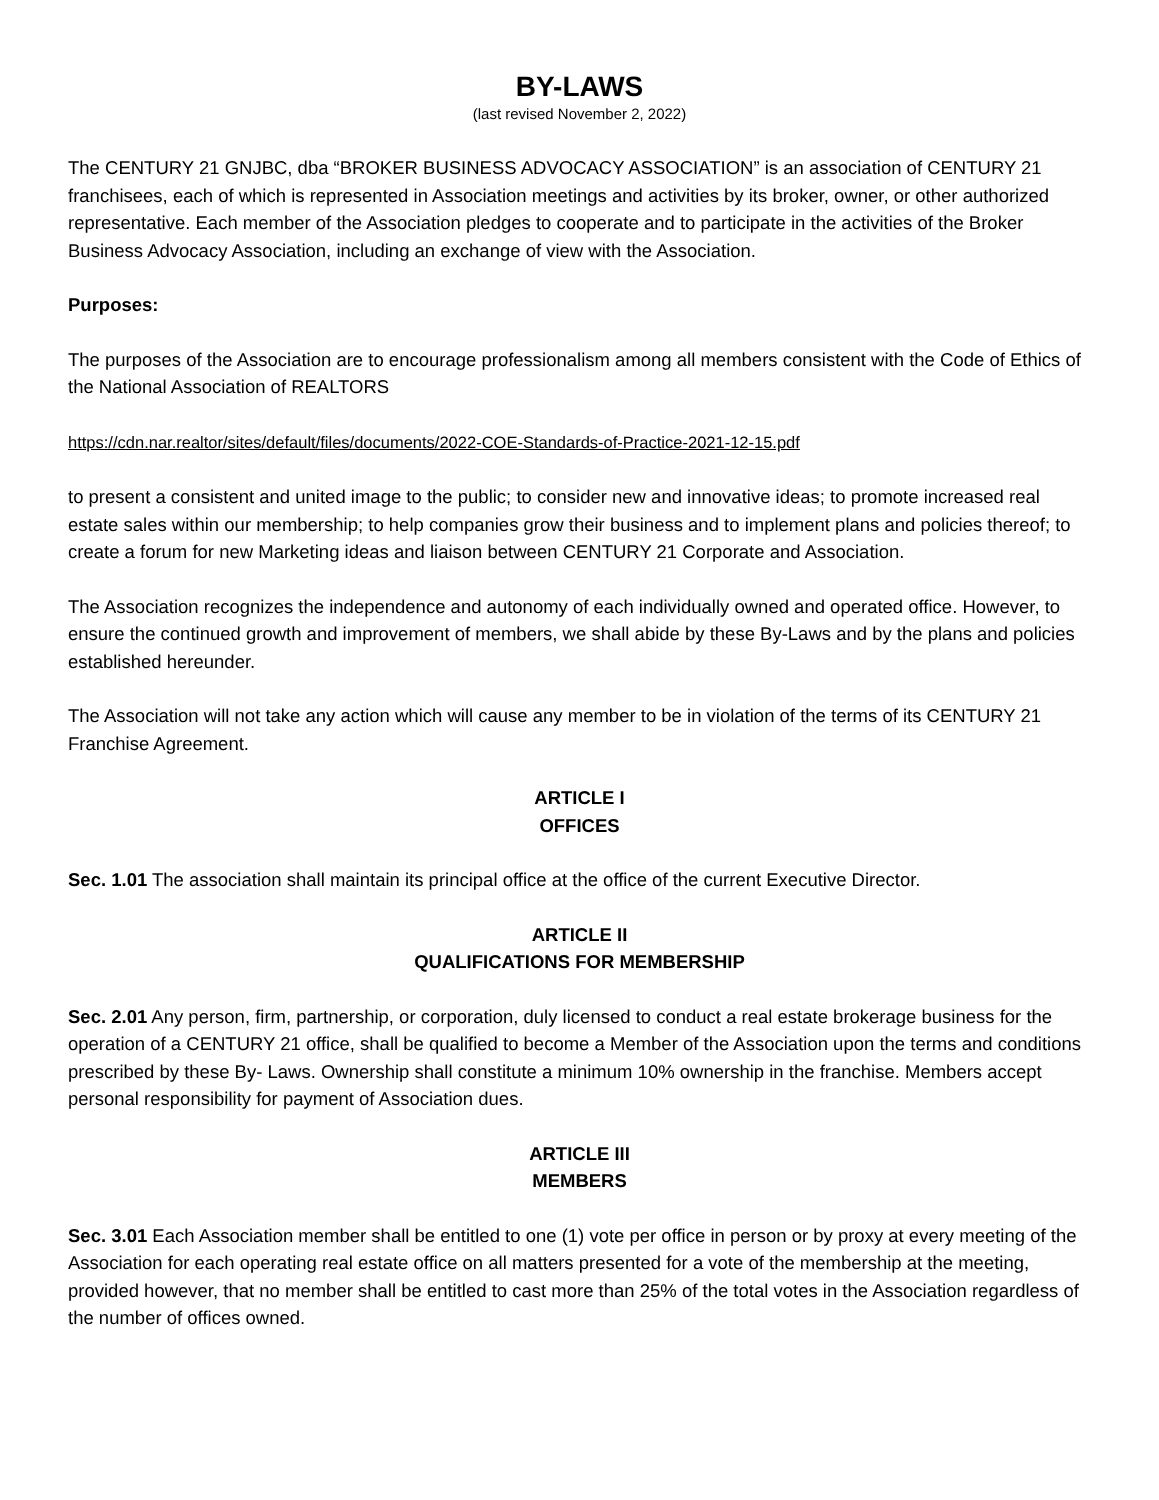BY-LAWS
(last revised November 2, 2022)
The CENTURY 21 GNJBC, dba “BROKER BUSINESS ADVOCACY ASSOCIATION” is an association of CENTURY 21 franchisees, each of which is represented in Association meetings and activities by its broker, owner, or other authorized representative. Each member of the Association pledges to cooperate and to participate in the activities of the Broker Business Advocacy Association, including an exchange of view with the Association.
Purposes:
The purposes of the Association are to encourage professionalism among all members consistent with the Code of Ethics of the National Association of REALTORS
https://cdn.nar.realtor/sites/default/files/documents/2022-COE-Standards-of-Practice-2021-12-15.pdf
to present a consistent and united image to the public; to consider new and innovative ideas; to promote increased real estate sales within our membership; to help companies grow their business and to implement plans and policies thereof; to create a forum for new Marketing ideas and liaison between CENTURY 21 Corporate and Association.
The Association recognizes the independence and autonomy of each individually owned and operated office. However, to ensure the continued growth and improvement of members, we shall abide by these By-Laws and by the plans and policies established hereunder.
The Association will not take any action which will cause any member to be in violation of the terms of its CENTURY 21 Franchise Agreement.
ARTICLE I
OFFICES
Sec. 1.01 The association shall maintain its principal office at the office of the current Executive Director.
ARTICLE II
QUALIFICATIONS FOR MEMBERSHIP
Sec. 2.01 Any person, firm, partnership, or corporation, duly licensed to conduct a real estate brokerage business for the operation of a CENTURY 21 office, shall be qualified to become a Member of the Association upon the terms and conditions prescribed by these By- Laws. Ownership shall constitute a minimum 10% ownership in the franchise. Members accept personal responsibility for payment of Association dues.
ARTICLE III
MEMBERS
Sec. 3.01 Each Association member shall be entitled to one (1) vote per office in person or by proxy at every meeting of the Association for each operating real estate office on all matters presented for a vote of the membership at the meeting, provided however, that no member shall be entitled to cast more than 25% of the total votes in the Association regardless of the number of offices owned.